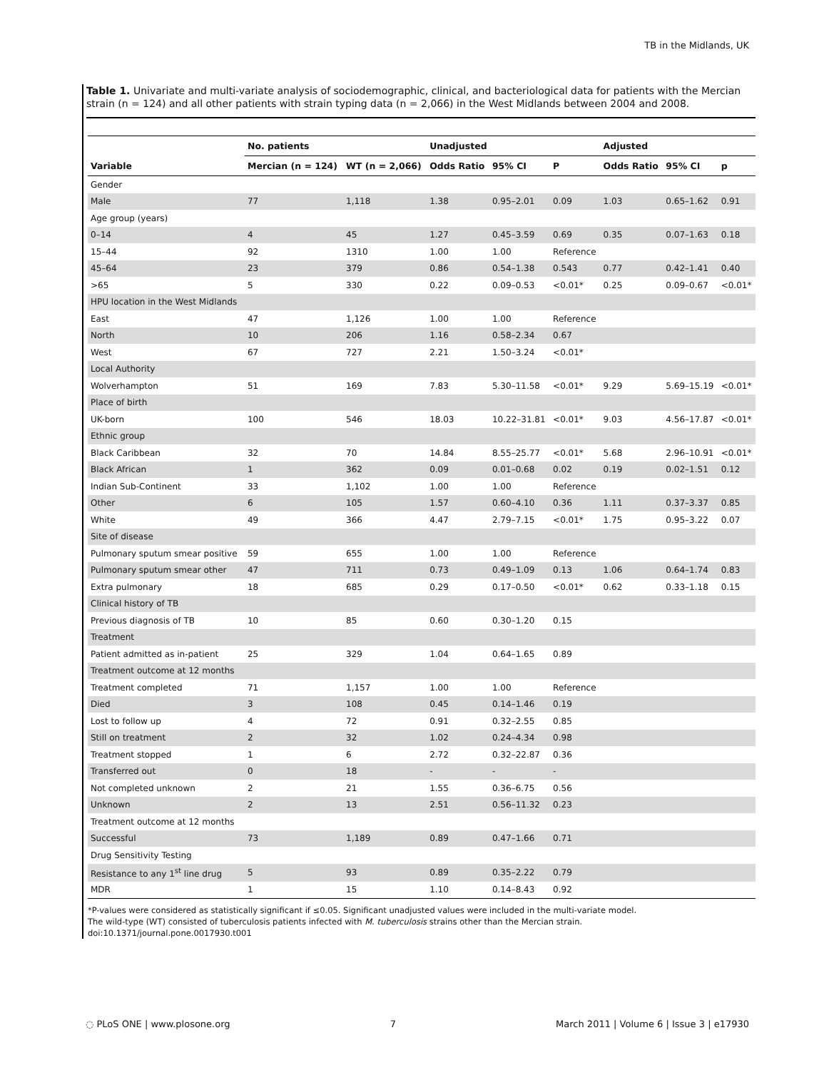TB in the Midlands, UK
Table 1. Univariate and multi-variate analysis of sociodemographic, clinical, and bacteriological data for patients with the Mercian strain (n = 124) and all other patients with strain typing data (n = 2,066) in the West Midlands between 2004 and 2008.
| | No. patients | | Unadjusted | | | Adjusted | | |
| --- | --- | --- | --- | --- | --- | --- | --- | --- |
| Variable | Mercian (n = 124) | WT (n = 2,066) | Odds Ratio | 95% CI | P | Odds Ratio | 95% CI | p |
| Gender | | | | | | | | |
| Male | 77 | 1,118 | 1.38 | 0.95–2.01 | 0.09 | 1.03 | 0.65–1.62 | 0.91 |
| Age group (years) | | | | | | | | |
| 0–14 | 4 | 45 | 1.27 | 0.45–3.59 | 0.69 | 0.35 | 0.07–1.63 | 0.18 |
| 15–44 | 92 | 1310 | 1.00 | 1.00 | Reference | | | |
| 45–64 | 23 | 379 | 0.86 | 0.54–1.38 | 0.543 | 0.77 | 0.42–1.41 | 0.40 |
| >65 | 5 | 330 | 0.22 | 0.09–0.53 | <0.01* | 0.25 | 0.09–0.67 | <0.01* |
| HPU location in the West Midlands | | | | | | | | |
| East | 47 | 1,126 | 1.00 | 1.00 | Reference | | | |
| North | 10 | 206 | 1.16 | 0.58–2.34 | 0.67 | | | |
| West | 67 | 727 | 2.21 | 1.50–3.24 | <0.01* | | | |
| Local Authority | | | | | | | | |
| Wolverhampton | 51 | 169 | 7.83 | 5.30–11.58 | <0.01* | 9.29 | 5.69–15.19 | <0.01* |
| Place of birth | | | | | | | | |
| UK-born | 100 | 546 | 18.03 | 10.22–31.81 | <0.01* | 9.03 | 4.56–17.87 | <0.01* |
| Ethnic group | | | | | | | | |
| Black Caribbean | 32 | 70 | 14.84 | 8.55–25.77 | <0.01* | 5.68 | 2.96–10.91 | <0.01* |
| Black African | 1 | 362 | 0.09 | 0.01–0.68 | 0.02 | 0.19 | 0.02–1.51 | 0.12 |
| Indian Sub-Continent | 33 | 1,102 | 1.00 | 1.00 | Reference | | | |
| Other | 6 | 105 | 1.57 | 0.60–4.10 | 0.36 | 1.11 | 0.37–3.37 | 0.85 |
| White | 49 | 366 | 4.47 | 2.79–7.15 | <0.01* | 1.75 | 0.95–3.22 | 0.07 |
| Site of disease | | | | | | | | |
| Pulmonary sputum smear positive | 59 | 655 | 1.00 | 1.00 | Reference | | | |
| Pulmonary sputum smear other | 47 | 711 | 0.73 | 0.49–1.09 | 0.13 | 1.06 | 0.64–1.74 | 0.83 |
| Extra pulmonary | 18 | 685 | 0.29 | 0.17–0.50 | <0.01* | 0.62 | 0.33–1.18 | 0.15 |
| Clinical history of TB | | | | | | | | |
| Previous diagnosis of TB | 10 | 85 | 0.60 | 0.30–1.20 | 0.15 | | | |
| Treatment | | | | | | | | |
| Patient admitted as in-patient | 25 | 329 | 1.04 | 0.64–1.65 | 0.89 | | | |
| Treatment outcome at 12 months | | | | | | | | |
| Treatment completed | 71 | 1,157 | 1.00 | 1.00 | Reference | | | |
| Died | 3 | 108 | 0.45 | 0.14–1.46 | 0.19 | | | |
| Lost to follow up | 4 | 72 | 0.91 | 0.32–2.55 | 0.85 | | | |
| Still on treatment | 2 | 32 | 1.02 | 0.24–4.34 | 0.98 | | | |
| Treatment stopped | 1 | 6 | 2.72 | 0.32–22.87 | 0.36 | | | |
| Transferred out | 0 | 18 | - | - | - | | | |
| Not completed unknown | 2 | 21 | 1.55 | 0.36–6.75 | 0.56 | | | |
| Unknown | 2 | 13 | 2.51 | 0.56–11.32 | 0.23 | | | |
| Treatment outcome at 12 months | | | | | | | | |
| Successful | 73 | 1,189 | 0.89 | 0.47–1.66 | 0.71 | | | |
| Drug Sensitivity Testing | | | | | | | | |
| Resistance to any 1<sup>st</sup> line drug | 5 | 93 | 0.89 | 0.35–2.22 | 0.79 | | | |
| MDR | 1 | 15 | 1.10 | 0.14–8.43 | 0.92 | | | |
*P-values were considered as statistically significant if ≤0.05. Significant unadjusted values were included in the multi-variate model.
The wild-type (WT) consisted of tuberculosis patients infected with M. tuberculosis strains other than the Mercian strain.
doi:10.1371/journal.pone.0017930.t001
◌ PLoS ONE | www.plosone.org 7 March 2011 | Volume 6 | Issue 3 | e17930